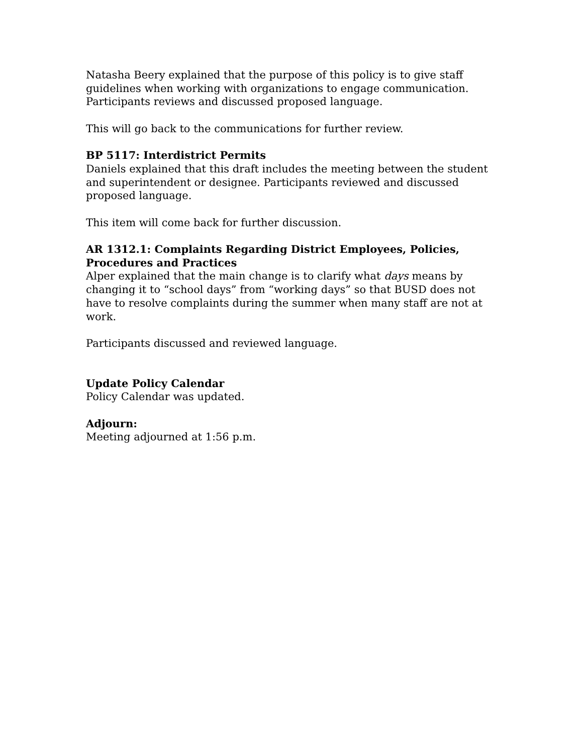Natasha Beery explained that the purpose of this policy is to give staff guidelines when working with organizations to engage communication. Participants reviews and discussed proposed language.
This will go back to the communications for further review.
BP 5117: Interdistrict Permits
Daniels explained that this draft includes the meeting between the student and superintendent or designee. Participants reviewed and discussed proposed language.
This item will come back for further discussion.
AR 1312.1: Complaints Regarding District Employees, Policies, Procedures and Practices
Alper explained that the main change is to clarify what days means by changing it to “school days” from “working days” so that BUSD does not have to resolve complaints during the summer when many staff are not at work.
Participants discussed and reviewed language.
Update Policy Calendar
Policy Calendar was updated.
Adjourn:
Meeting adjourned at 1:56 p.m.